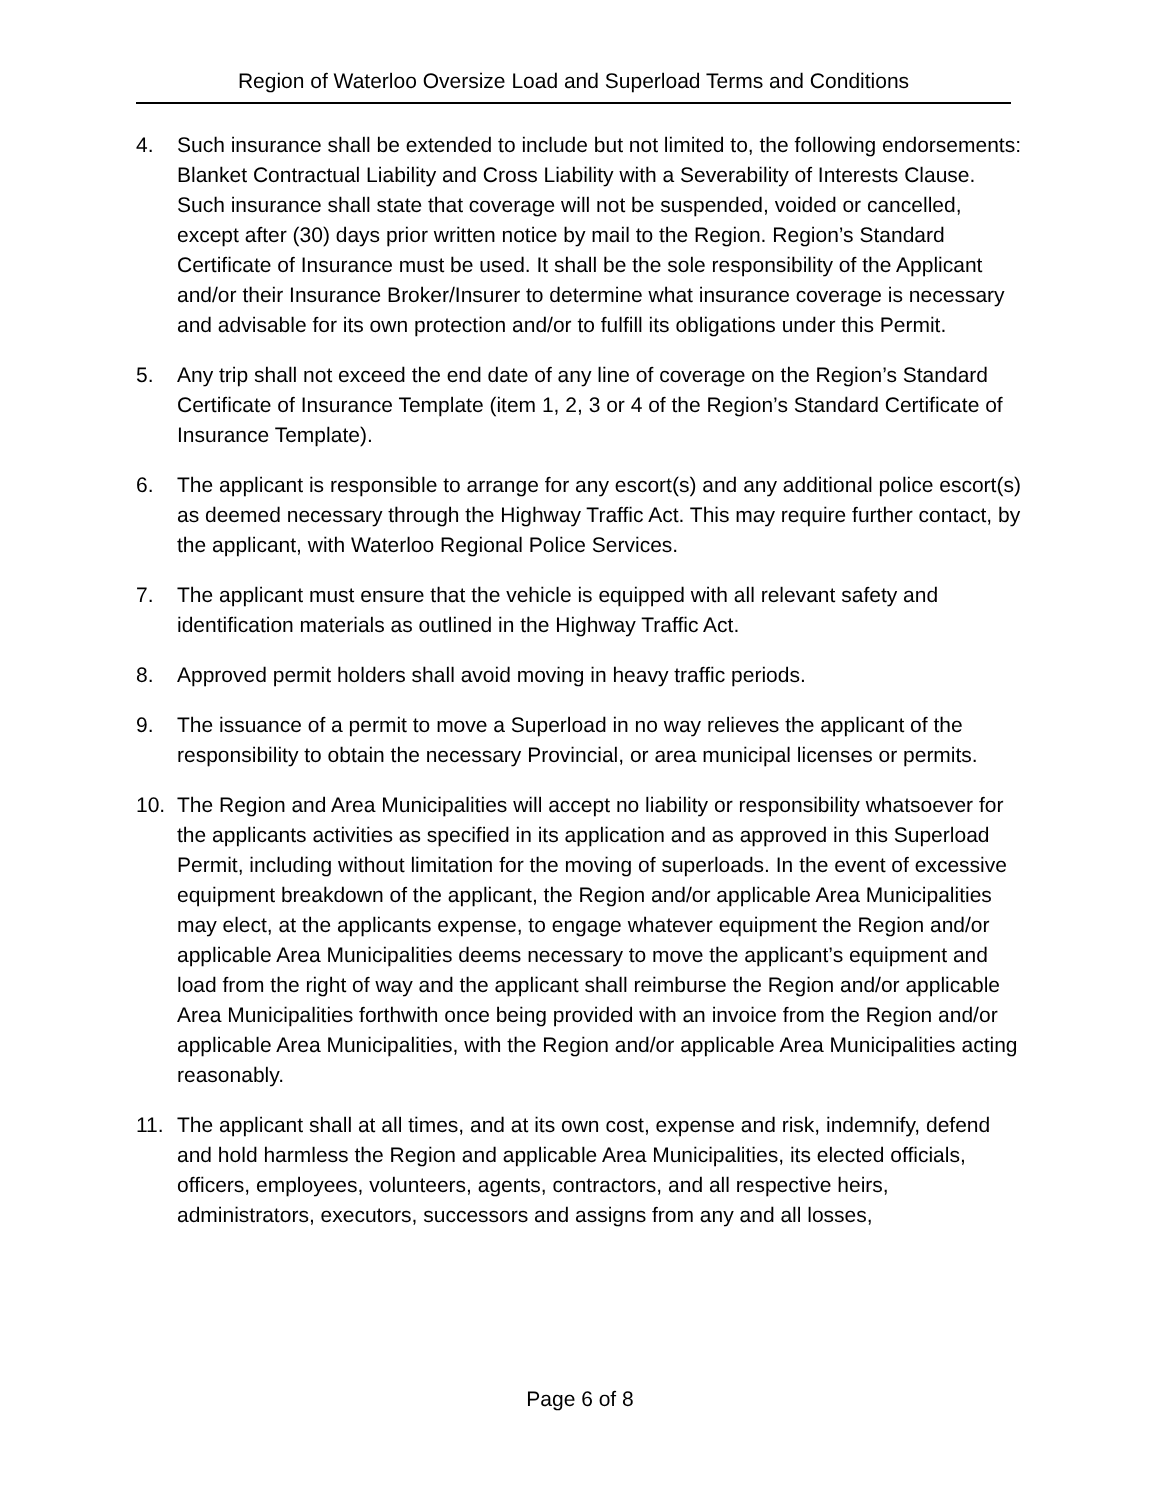Region of Waterloo Oversize Load and Superload Terms and Conditions
4. Such insurance shall be extended to include but not limited to, the following endorsements: Blanket Contractual Liability and Cross Liability with a Severability of Interests Clause. Such insurance shall state that coverage will not be suspended, voided or cancelled, except after (30) days prior written notice by mail to the Region. Region’s Standard Certificate of Insurance must be used. It shall be the sole responsibility of the Applicant and/or their Insurance Broker/Insurer to determine what insurance coverage is necessary and advisable for its own protection and/or to fulfill its obligations under this Permit.
5. Any trip shall not exceed the end date of any line of coverage on the Region’s Standard Certificate of Insurance Template (item 1, 2, 3 or 4 of the Region’s Standard Certificate of Insurance Template).
6. The applicant is responsible to arrange for any escort(s) and any additional police escort(s) as deemed necessary through the Highway Traffic Act. This may require further contact, by the applicant, with Waterloo Regional Police Services.
7. The applicant must ensure that the vehicle is equipped with all relevant safety and identification materials as outlined in the Highway Traffic Act.
8. Approved permit holders shall avoid moving in heavy traffic periods.
9. The issuance of a permit to move a Superload in no way relieves the applicant of the responsibility to obtain the necessary Provincial, or area municipal licenses or permits.
10. The Region and Area Municipalities will accept no liability or responsibility whatsoever for the applicants activities as specified in its application and as approved in this Superload Permit, including without limitation for the moving of superloads. In the event of excessive equipment breakdown of the applicant, the Region and/or applicable Area Municipalities may elect, at the applicants expense, to engage whatever equipment the Region and/or applicable Area Municipalities deems necessary to move the applicant’s equipment and load from the right of way and the applicant shall reimburse the Region and/or applicable Area Municipalities forthwith once being provided with an invoice from the Region and/or applicable Area Municipalities, with the Region and/or applicable Area Municipalities acting reasonably.
11. The applicant shall at all times, and at its own cost, expense and risk, indemnify, defend and hold harmless the Region and applicable Area Municipalities, its elected officials, officers, employees, volunteers, agents, contractors, and all respective heirs, administrators, executors, successors and assigns from any and all losses,
Page 6 of 8